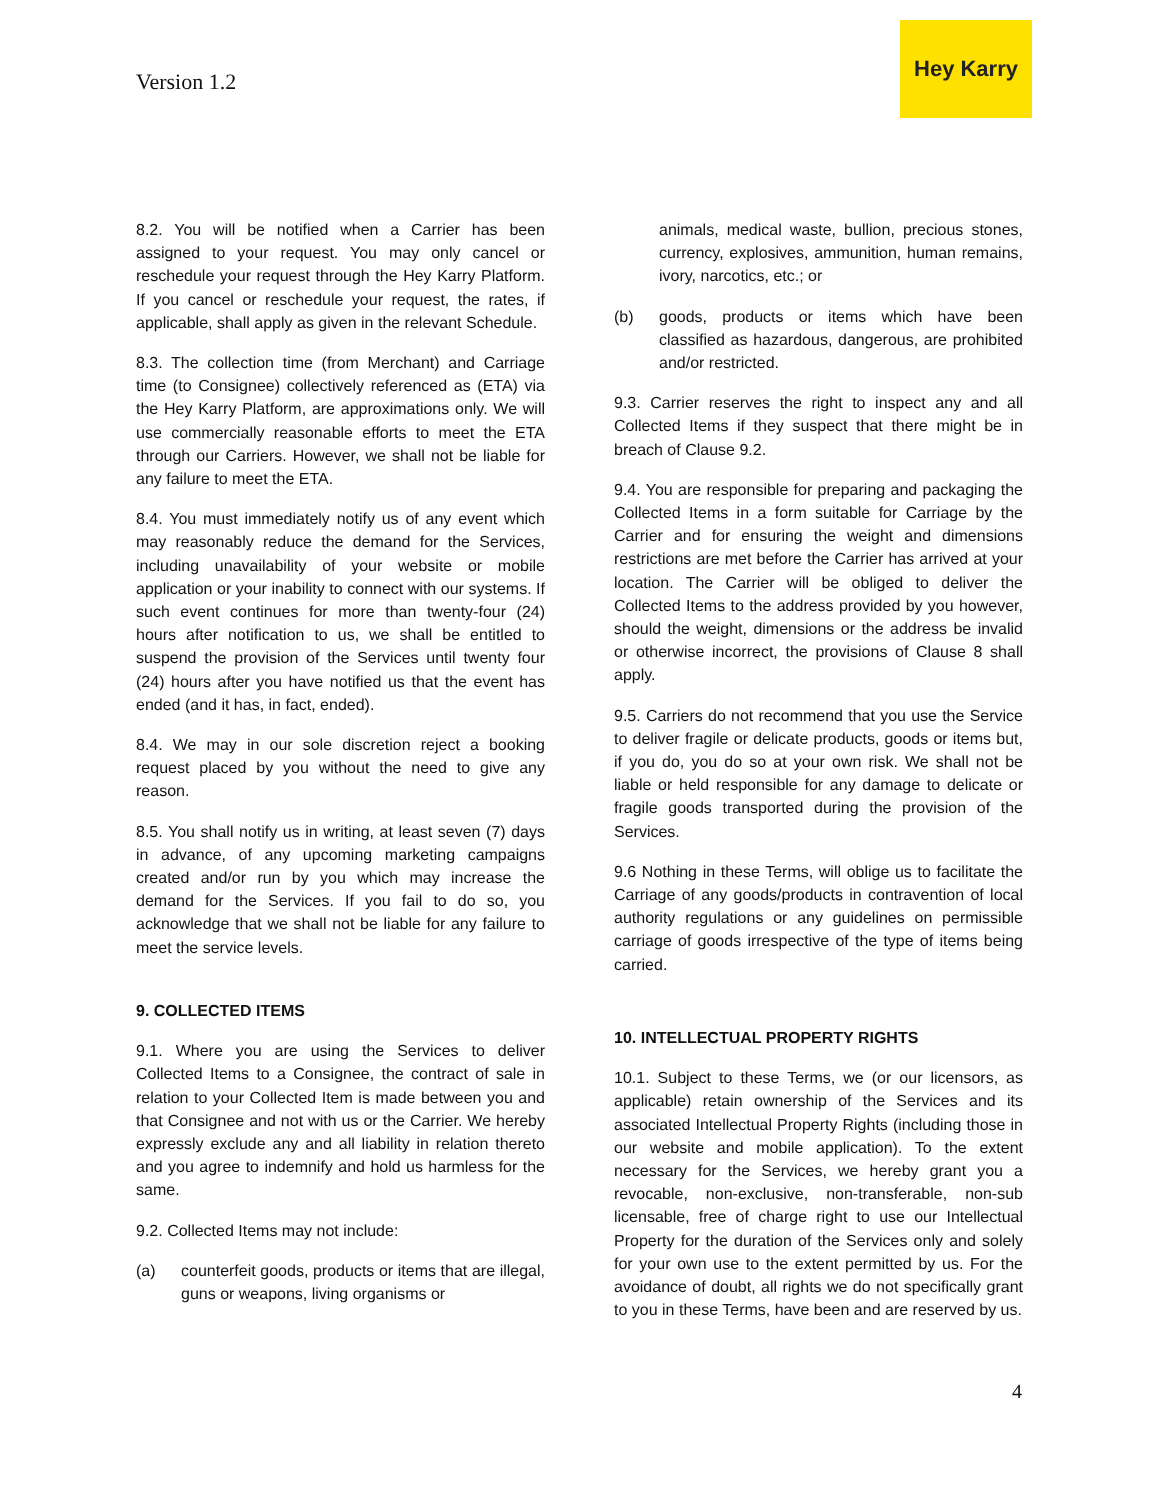Version 1.2
Hey Karry
8.2. You will be notified when a Carrier has been assigned to your request. You may only cancel or reschedule your request through the Hey Karry Platform. If you cancel or reschedule your request, the rates, if applicable, shall apply as given in the relevant Schedule.
8.3. The collection time (from Merchant) and Carriage time (to Consignee) collectively referenced as (ETA) via the Hey Karry Platform, are approximations only. We will use commercially reasonable efforts to meet the ETA through our Carriers. However, we shall not be liable for any failure to meet the ETA.
8.4. You must immediately notify us of any event which may reasonably reduce the demand for the Services, including unavailability of your website or mobile application or your inability to connect with our systems. If such event continues for more than twenty-four (24) hours after notification to us, we shall be entitled to suspend the provision of the Services until twenty four (24) hours after you have notified us that the event has ended (and it has, in fact, ended).
8.4. We may in our sole discretion reject a booking request placed by you without the need to give any reason.
8.5. You shall notify us in writing, at least seven (7) days in advance, of any upcoming marketing campaigns created and/or run by you which may increase the demand for the Services. If you fail to do so, you acknowledge that we shall not be liable for any failure to meet the service levels.
9. COLLECTED ITEMS
9.1. Where you are using the Services to deliver Collected Items to a Consignee, the contract of sale in relation to your Collected Item is made between you and that Consignee and not with us or the Carrier. We hereby expressly exclude any and all liability in relation thereto and you agree to indemnify and hold us harmless for the same.
9.2. Collected Items may not include:
(a) counterfeit goods, products or items that are illegal, guns or weapons, living organisms or
animals, medical waste, bullion, precious stones, currency, explosives, ammunition, human remains, ivory, narcotics, etc.; or
(b) goods, products or items which have been classified as hazardous, dangerous, are prohibited and/or restricted.
9.3. Carrier reserves the right to inspect any and all Collected Items if they suspect that there might be in breach of Clause 9.2.
9.4. You are responsible for preparing and packaging the Collected Items in a form suitable for Carriage by the Carrier and for ensuring the weight and dimensions restrictions are met before the Carrier has arrived at your location. The Carrier will be obliged to deliver the Collected Items to the address provided by you however, should the weight, dimensions or the address be invalid or otherwise incorrect, the provisions of Clause 8 shall apply.
9.5. Carriers do not recommend that you use the Service to deliver fragile or delicate products, goods or items but, if you do, you do so at your own risk. We shall not be liable or held responsible for any damage to delicate or fragile goods transported during the provision of the Services.
9.6 Nothing in these Terms, will oblige us to facilitate the Carriage of any goods/products in contravention of local authority regulations or any guidelines on permissible carriage of goods irrespective of the type of items being carried.
10. INTELLECTUAL PROPERTY RIGHTS
10.1. Subject to these Terms, we (or our licensors, as applicable) retain ownership of the Services and its associated Intellectual Property Rights (including those in our website and mobile application). To the extent necessary for the Services, we hereby grant you a revocable, non-exclusive, non-transferable, non-sub licensable, free of charge right to use our Intellectual Property for the duration of the Services only and solely for your own use to the extent permitted by us. For the avoidance of doubt, all rights we do not specifically grant to you in these Terms, have been and are reserved by us.
4